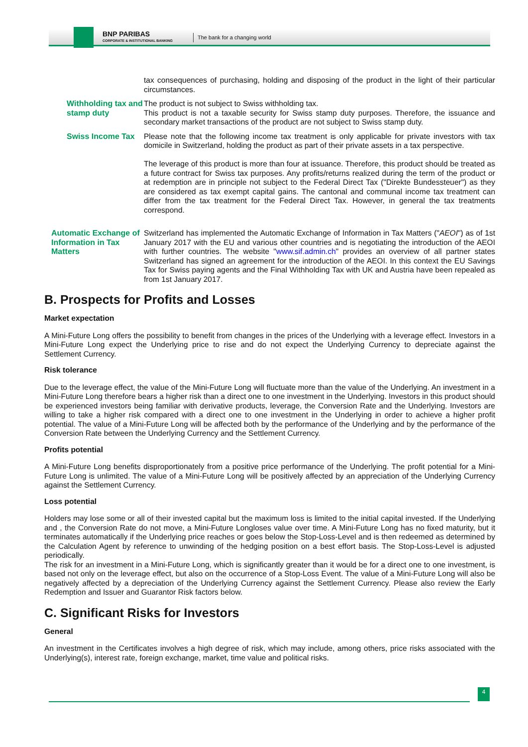BNP PARIBAS
CORPORATE & INSTITUTIONAL BANKING
The bank for a changing world
tax consequences of purchasing, holding and disposing of the product in the light of their particular circumstances.
Withholding tax and stamp duty
The product is not subject to Swiss withholding tax.
This product is not a taxable security for Swiss stamp duty purposes. Therefore, the issuance and secondary market transactions of the product are not subject to Swiss stamp duty.
Swiss Income Tax Please note that the following income tax treatment is only applicable for private investors with tax domicile in Switzerland, holding the product as part of their private assets in a tax perspective.
The leverage of this product is more than four at issuance. Therefore, this product should be treated as a future contract for Swiss tax purposes. Any profits/returns realized during the term of the product or at redemption are in principle not subject to the Federal Direct Tax ("Direkte Bundessteuer") as they are considered as tax exempt capital gains. The cantonal and communal income tax treatment can differ from the tax treatment for the Federal Direct Tax. However, in general the tax treatments correspond.
Automatic Exchange of Information in Tax Matters
Switzerland has implemented the Automatic Exchange of Information in Tax Matters ("AEOI") as of 1st January 2017 with the EU and various other countries and is negotiating the introduction of the AEOI with further countries. The website "www.sif.admin.ch" provides an overview of all partner states Switzerland has signed an agreement for the introduction of the AEOI. In this context the EU Savings Tax for Swiss paying agents and the Final Withholding Tax with UK and Austria have been repealed as from 1st January 2017.
B. Prospects for Profits and Losses
Market expectation
A Mini-Future Long offers the possibility to benefit from changes in the prices of the Underlying with a leverage effect. Investors in a Mini-Future Long expect the Underlying price to rise and do not expect the Underlying Currency to depreciate against the Settlement Currency.
Risk tolerance
Due to the leverage effect, the value of the Mini-Future Long will fluctuate more than the value of the Underlying. An investment in a Mini-Future Long therefore bears a higher risk than a direct one to one investment in the Underlying. Investors in this product should be experienced investors being familiar with derivative products, leverage, the Conversion Rate and the Underlying. Investors are willing to take a higher risk compared with a direct one to one investment in the Underlying in order to achieve a higher profit potential. The value of a Mini-Future Long will be affected both by the performance of the Underlying and by the performance of the Conversion Rate between the Underlying Currency and the Settlement Currency.
Profits potential
A Mini-Future Long benefits disproportionately from a positive price performance of the Underlying. The profit potential for a Mini-Future Long is unlimited. The value of a Mini-Future Long will be positively affected by an appreciation of the Underlying Currency against the Settlement Currency.
Loss potential
Holders may lose some or all of their invested capital but the maximum loss is limited to the initial capital invested. If the Underlying and , the Conversion Rate do not move, a Mini-Future Longloses value over time. A Mini-Future Long has no fixed maturity, but it terminates automatically if the Underlying price reaches or goes below the Stop-Loss-Level and is then redeemed as determined by the Calculation Agent by reference to unwinding of the hedging position on a best effort basis. The Stop-Loss-Level is adjusted periodically.
The risk for an investment in a Mini-Future Long, which is significantly greater than it would be for a direct one to one investment, is based not only on the leverage effect, but also on the occurrence of a Stop-Loss Event. The value of a Mini-Future Long will also be negatively affected by a depreciation of the Underlying Currency against the Settlement Currency. Please also review the Early Redemption and Issuer and Guarantor Risk factors below.
C. Significant Risks for Investors
General
An investment in the Certificates involves a high degree of risk, which may include, among others, price risks associated with the Underlying(s), interest rate, foreign exchange, market, time value and political risks.
4